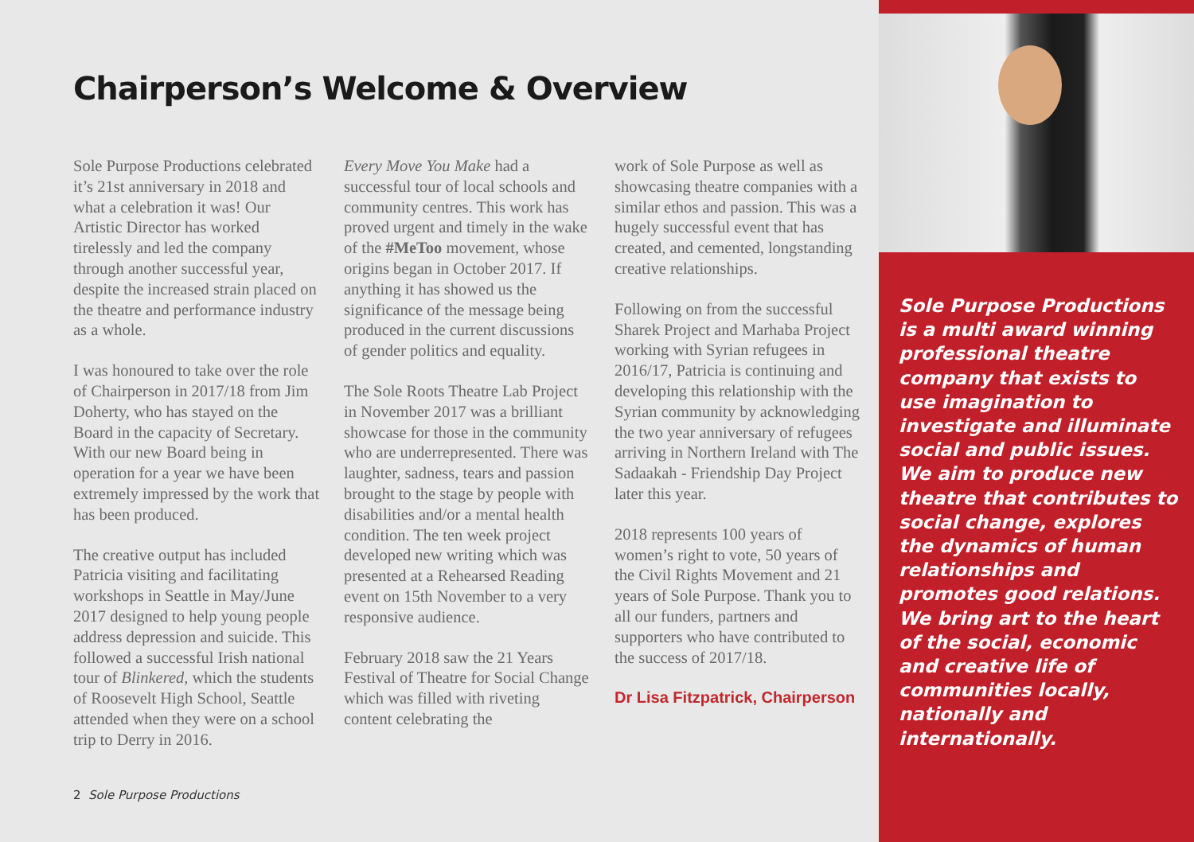Chairperson’s Welcome & Overview
Sole Purpose Productions celebrated it’s 21st anniversary in 2018 and what a celebration it was! Our Artistic Director has worked tirelessly and led the company through another successful year, despite the increased strain placed on the theatre and performance industry as a whole.
I was honoured to take over the role of Chairperson in 2017/18 from Jim Doherty, who has stayed on the Board in the capacity of Secretary. With our new Board being in operation for a year we have been extremely impressed by the work that has been produced.
The creative output has included Patricia visiting and facilitating workshops in Seattle in May/June 2017 designed to help young people address depression and suicide. This followed a successful Irish national tour of Blinkered, which the students of Roosevelt High School, Seattle attended when they were on a school trip to Derry in 2016.
Every Move You Make had a successful tour of local schools and community centres. This work has proved urgent and timely in the wake of the #MeToo movement, whose origins began in October 2017. If anything it has showed us the significance of the message being produced in the current discussions of gender politics and equality.
The Sole Roots Theatre Lab Project in November 2017 was a brilliant showcase for those in the community who are underrepresented. There was laughter, sadness, tears and passion brought to the stage by people with disabilities and/or a mental health condition. The ten week project developed new writing which was presented at a Rehearsed Reading event on 15th November to a very responsive audience.
February 2018 saw the 21 Years Festival of Theatre for Social Change which was filled with riveting content celebrating the
work of Sole Purpose as well as showcasing theatre companies with a similar ethos and passion. This was a hugely successful event that has created, and cemented, longstanding creative relationships.
Following on from the successful Sharek Project and Marhaba Project working with Syrian refugees in 2016/17, Patricia is continuing and developing this relationship with the Syrian community by acknowledging the two year anniversary of refugees arriving in Northern Ireland with The Sadaakah - Friendship Day Project later this year.
2018 represents 100 years of women’s right to vote, 50 years of the Civil Rights Movement and 21 years of Sole Purpose. Thank you to all our funders, partners and supporters who have contributed to the success of 2017/18.
Dr Lisa Fitzpatrick, Chairperson
2 Sole Purpose Productions
Sole Purpose Productions is a multi award winning professional theatre company that exists to use imagination to investigate and illuminate social and public issues. We aim to produce new theatre that contributes to social change, explores the dynamics of human relationships and promotes good relations. We bring art to the heart of the social, economic and creative life of communities locally, nationally and internationally.